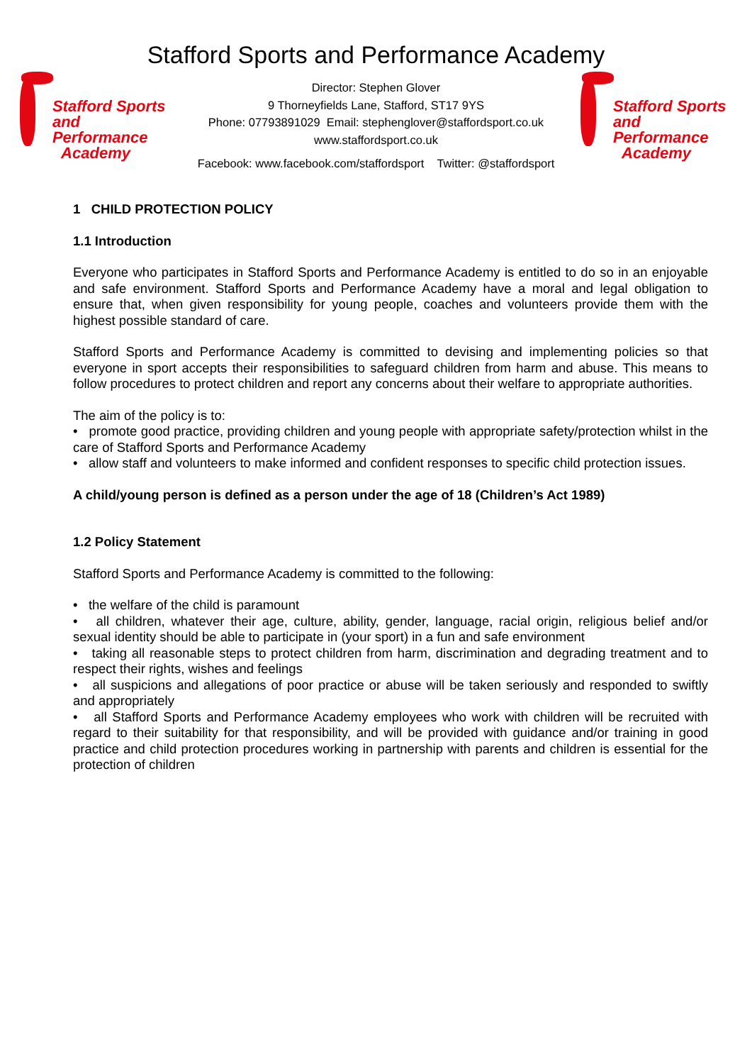Stafford Sports and Performance Academy
Stafford Sports
and Performance
Academy
Director: Stephen Glover
9 Thorneyfields Lane, Stafford, ST17 9YS
Phone: 07793891029 Email: stephenglover@staffordsport.co.uk
www.staffordsport.co.uk
Stafford Sports
and Performance
Academy
Facebook: www.facebook.com/staffordsport Twitter: @staffordsport
1 CHILD PROTECTION POLICY
1.1 Introduction
Everyone who participates in Stafford Sports and Performance Academy is entitled to do so in an enjoyable and safe environment. Stafford Sports and Performance Academy have a moral and legal obligation to ensure that, when given responsibility for young people, coaches and volunteers provide them with the highest possible standard of care.
Stafford Sports and Performance Academy is committed to devising and implementing policies so that everyone in sport accepts their responsibilities to safeguard children from harm and abuse. This means to follow procedures to protect children and report any concerns about their welfare to appropriate authorities.
The aim of the policy is to:
• promote good practice, providing children and young people with appropriate safety/protection whilst in the care of Stafford Sports and Performance Academy
• allow staff and volunteers to make informed and confident responses to specific child protection issues.
A child/young person is defined as a person under the age of 18 (Children’s Act 1989)
1.2 Policy Statement
Stafford Sports and Performance Academy is committed to the following:
• the welfare of the child is paramount
• all children, whatever their age, culture, ability, gender, language, racial origin, religious belief and/or sexual identity should be able to participate in (your sport) in a fun and safe environment
• taking all reasonable steps to protect children from harm, discrimination and degrading treatment and to respect their rights, wishes and feelings
• all suspicions and allegations of poor practice or abuse will be taken seriously and responded to swiftly and appropriately
• all Stafford Sports and Performance Academy employees who work with children will be recruited with regard to their suitability for that responsibility, and will be provided with guidance and/or training in good practice and child protection procedures working in partnership with parents and children is essential for the protection of children